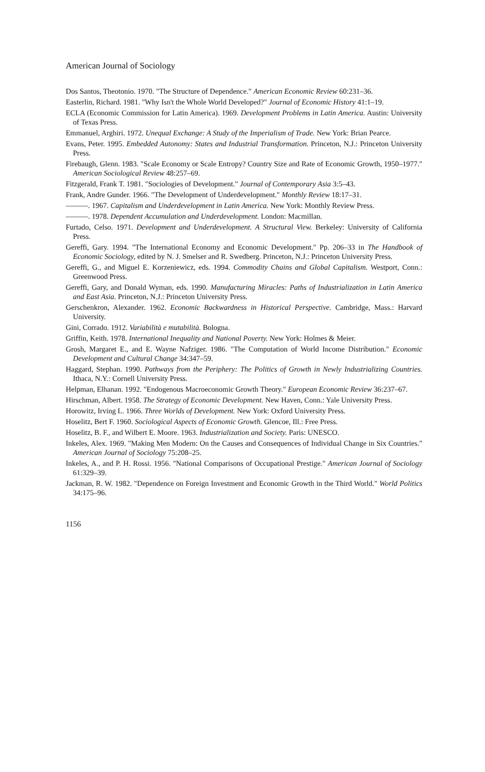American Journal of Sociology
Dos Santos, Theotonio. 1970. "The Structure of Dependence." American Economic Review 60:231–36.
Easterlin, Richard. 1981. "Why Isn't the Whole World Developed?" Journal of Economic History 41:1–19.
ECLA (Economic Commission for Latin America). 1969. Development Problems in Latin America. Austin: University of Texas Press.
Emmanuel, Arghiri. 1972. Unequal Exchange: A Study of the Imperialism of Trade. New York: Brian Pearce.
Evans, Peter. 1995. Embedded Autonomy: States and Industrial Transformation. Princeton, N.J.: Princeton University Press.
Firebaugh, Glenn. 1983. "Scale Economy or Scale Entropy? Country Size and Rate of Economic Growth, 1950–1977." American Sociological Review 48:257–69.
Fitzgerald, Frank T. 1981. "Sociologies of Development." Journal of Contemporary Asia 3:5–43.
Frank, Andre Gunder. 1966. "The Development of Underdevelopment." Monthly Review 18:17–31.
———. 1967. Capitalism and Underdevelopment in Latin America. New York: Monthly Review Press.
———. 1978. Dependent Accumulation and Underdevelopment. London: Macmillan.
Furtado, Celso. 1971. Development and Underdevelopment. A Structural View. Berkeley: University of California Press.
Gereffi, Gary. 1994. "The International Economy and Economic Development." Pp. 206–33 in The Handbook of Economic Sociology, edited by N. J. Smelser and R. Swedberg. Princeton, N.J.: Princeton University Press.
Gereffi, G., and Miguel E. Korzeniewicz, eds. 1994. Commodity Chains and Global Capitalism. Westport, Conn.: Greenwood Press.
Gereffi, Gary, and Donald Wyman, eds. 1990. Manufacturing Miracles: Paths of Industrialization in Latin America and East Asia. Princeton, N.J.: Princeton University Press.
Gerschenkron, Alexander. 1962. Economic Backwardness in Historical Perspective. Cambridge, Mass.: Harvard University.
Gini, Corrado. 1912. Variabilità e mutabilità. Bologna.
Griffin, Keith. 1978. International Inequality and National Poverty. New York: Holmes & Meier.
Grosh, Margaret E., and E. Wayne Nafziger. 1986. "The Computation of World Income Distribution." Economic Development and Cultural Change 34:347–59.
Haggard, Stephan. 1990. Pathways from the Periphery: The Politics of Growth in Newly Industrializing Countries. Ithaca, N.Y.: Cornell University Press.
Helpman, Elhanan. 1992. "Endogenous Macroeconomic Growth Theory." European Economic Review 36:237–67.
Hirschman, Albert. 1958. The Strategy of Economic Development. New Haven, Conn.: Yale University Press.
Horowitz, Irving L. 1966. Three Worlds of Development. New York: Oxford University Press.
Hoselitz, Bert F. 1960. Sociological Aspects of Economic Growth. Glencoe, Ill.: Free Press.
Hoselitz, B. F., and Wilbert E. Moore. 1963. Industrialization and Society. Paris: UNESCO.
Inkeles, Alex. 1969. "Making Men Modern: On the Causes and Consequences of Individual Change in Six Countries." American Journal of Sociology 75:208–25.
Inkeles, A., and P. H. Rossi. 1956. "National Comparisons of Occupational Prestige." American Journal of Sociology 61:329–39.
Jackman, R. W. 1982. "Dependence on Foreign Investment and Economic Growth in the Third World." World Politics 34:175–96.
1156